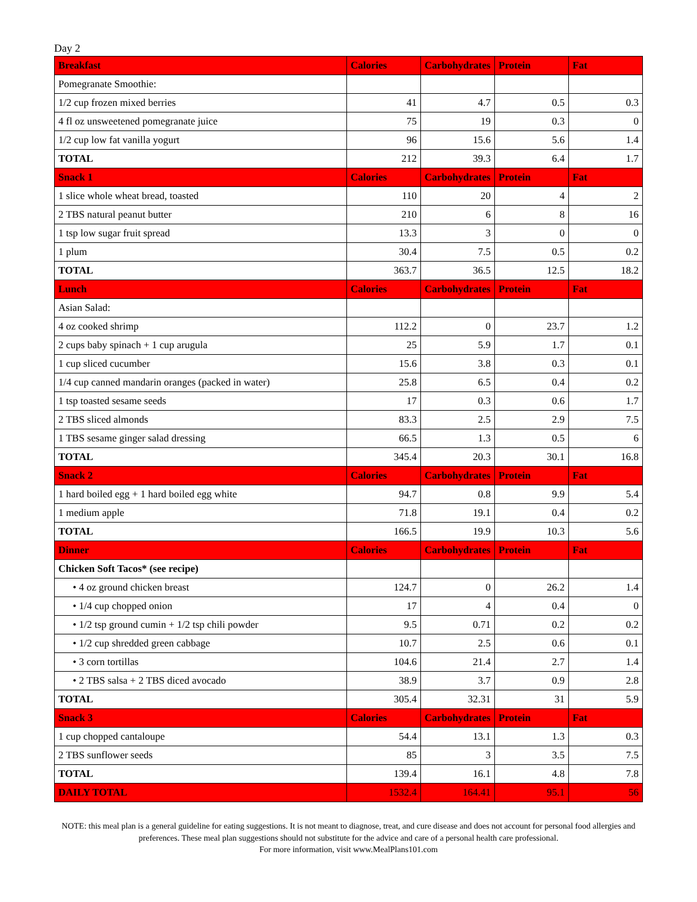Day 2
| Breakfast | Calories | Carbohydrates | Protein | Fat |
| --- | --- | --- | --- | --- |
| Pomegranate Smoothie: | | | | |
| 1/2 cup frozen mixed berries | 41 | 4.7 | 0.5 | 0.3 |
| 4 fl oz unsweetened pomegranate juice | 75 | 19 | 0.3 | 0 |
| 1/2 cup low fat vanilla yogurt | 96 | 15.6 | 5.6 | 1.4 |
| TOTAL | 212 | 39.3 | 6.4 | 1.7 |
| Snack 1 | Calories | Carbohydrates | Protein | Fat |
| 1 slice whole wheat bread, toasted | 110 | 20 | 4 | 2 |
| 2 TBS natural peanut butter | 210 | 6 | 8 | 16 |
| 1 tsp low sugar fruit spread | 13.3 | 3 | 0 | 0 |
| 1 plum | 30.4 | 7.5 | 0.5 | 0.2 |
| TOTAL | 363.7 | 36.5 | 12.5 | 18.2 |
| Lunch | Calories | Carbohydrates | Protein | Fat |
| Asian Salad: | | | | |
| 4 oz cooked shrimp | 112.2 | 0 | 23.7 | 1.2 |
| 2 cups baby spinach + 1 cup arugula | 25 | 5.9 | 1.7 | 0.1 |
| 1 cup sliced cucumber | 15.6 | 3.8 | 0.3 | 0.1 |
| 1/4 cup canned mandarin oranges (packed in water) | 25.8 | 6.5 | 0.4 | 0.2 |
| 1 tsp toasted sesame seeds | 17 | 0.3 | 0.6 | 1.7 |
| 2 TBS sliced almonds | 83.3 | 2.5 | 2.9 | 7.5 |
| 1 TBS sesame ginger salad dressing | 66.5 | 1.3 | 0.5 | 6 |
| TOTAL | 345.4 | 20.3 | 30.1 | 16.8 |
| Snack 2 | Calories | Carbohydrates | Protein | Fat |
| 1 hard boiled egg + 1 hard boiled egg white | 94.7 | 0.8 | 9.9 | 5.4 |
| 1 medium apple | 71.8 | 19.1 | 0.4 | 0.2 |
| TOTAL | 166.5 | 19.9 | 10.3 | 5.6 |
| Dinner | Calories | Carbohydrates | Protein | Fat |
| Chicken Soft Tacos* (see recipe) | | | | |
| • 4 oz ground chicken breast | 124.7 | 0 | 26.2 | 1.4 |
| • 1/4 cup chopped onion | 17 | 4 | 0.4 | 0 |
| • 1/2 tsp ground cumin + 1/2 tsp chili powder | 9.5 | 0.71 | 0.2 | 0.2 |
| • 1/2 cup shredded green cabbage | 10.7 | 2.5 | 0.6 | 0.1 |
| • 3 corn tortillas | 104.6 | 21.4 | 2.7 | 1.4 |
| • 2 TBS salsa + 2 TBS diced avocado | 38.9 | 3.7 | 0.9 | 2.8 |
| TOTAL | 305.4 | 32.31 | 31 | 5.9 |
| Snack 3 | Calories | Carbohydrates | Protein | Fat |
| 1 cup chopped cantaloupe | 54.4 | 13.1 | 1.3 | 0.3 |
| 2 TBS sunflower seeds | 85 | 3 | 3.5 | 7.5 |
| TOTAL | 139.4 | 16.1 | 4.8 | 7.8 |
| DAILY TOTAL | 1532.4 | 164.41 | 95.1 | 56 |
NOTE: this meal plan is a general guideline for eating suggestions. It is not meant to diagnose, treat, and cure disease and does not account for personal food allergies and preferences. These meal plan suggestions should not substitute for the advice and care of a personal health care professional.
For more information, visit www.MealPlans101.com